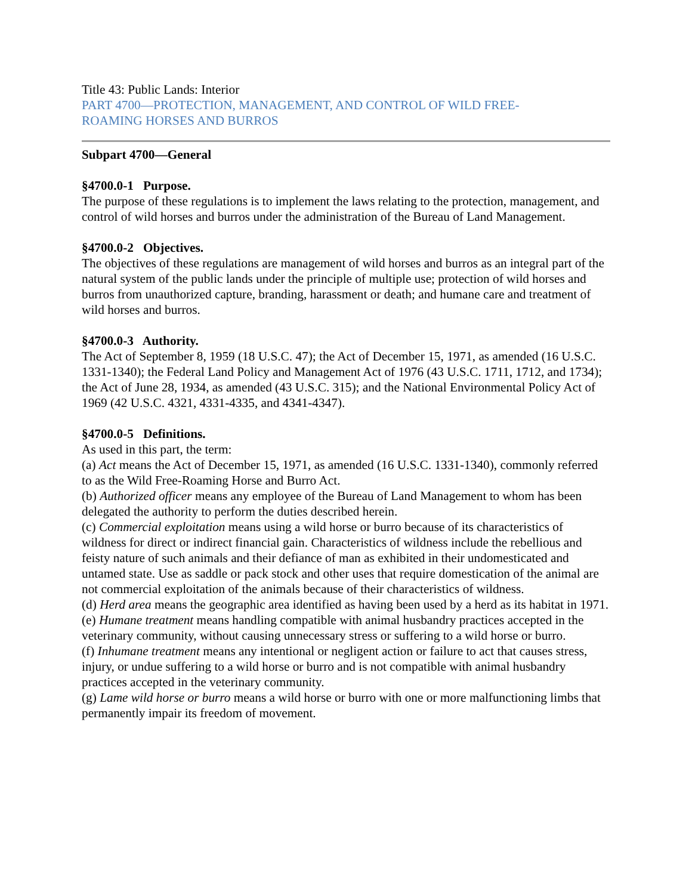Title 43: Public Lands: Interior
PART 4700—PROTECTION, MANAGEMENT, AND CONTROL OF WILD FREE-
ROAMING HORSES AND BURROS
Subpart 4700—General
§4700.0-1 Purpose.
The purpose of these regulations is to implement the laws relating to the protection, management, and control of wild horses and burros under the administration of the Bureau of Land Management.
§4700.0-2 Objectives.
The objectives of these regulations are management of wild horses and burros as an integral part of the natural system of the public lands under the principle of multiple use; protection of wild horses and burros from unauthorized capture, branding, harassment or death; and humane care and treatment of wild horses and burros.
§4700.0-3 Authority.
The Act of September 8, 1959 (18 U.S.C. 47); the Act of December 15, 1971, as amended (16 U.S.C. 1331-1340); the Federal Land Policy and Management Act of 1976 (43 U.S.C. 1711, 1712, and 1734); the Act of June 28, 1934, as amended (43 U.S.C. 315); and the National Environmental Policy Act of 1969 (42 U.S.C. 4321, 4331-4335, and 4341-4347).
§4700.0-5 Definitions.
As used in this part, the term:
(a) Act means the Act of December 15, 1971, as amended (16 U.S.C. 1331-1340), commonly referred to as the Wild Free-Roaming Horse and Burro Act.
(b) Authorized officer means any employee of the Bureau of Land Management to whom has been delegated the authority to perform the duties described herein.
(c) Commercial exploitation means using a wild horse or burro because of its characteristics of wildness for direct or indirect financial gain. Characteristics of wildness include the rebellious and feisty nature of such animals and their defiance of man as exhibited in their undomesticated and untamed state. Use as saddle or pack stock and other uses that require domestication of the animal are not commercial exploitation of the animals because of their characteristics of wildness.
(d) Herd area means the geographic area identified as having been used by a herd as its habitat in 1971.
(e) Humane treatment means handling compatible with animal husbandry practices accepted in the veterinary community, without causing unnecessary stress or suffering to a wild horse or burro.
(f) Inhumane treatment means any intentional or negligent action or failure to act that causes stress, injury, or undue suffering to a wild horse or burro and is not compatible with animal husbandry practices accepted in the veterinary community.
(g) Lame wild horse or burro means a wild horse or burro with one or more malfunctioning limbs that permanently impair its freedom of movement.